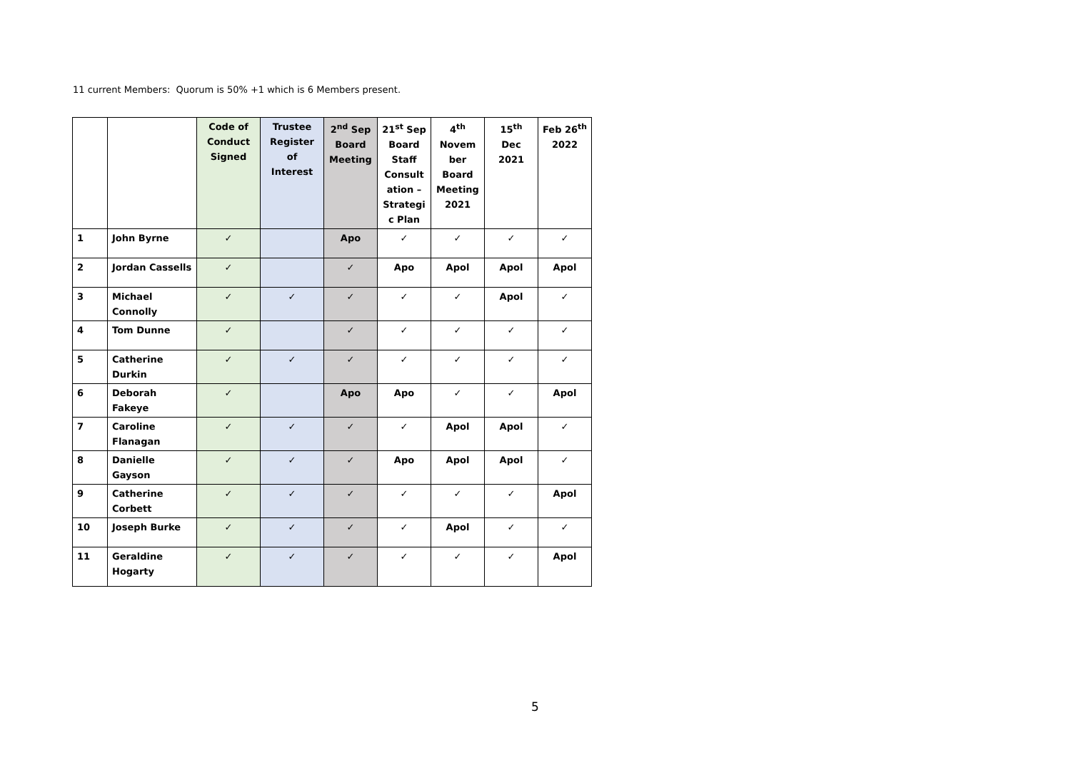11 current Members: Quorum is 50% +1 which is 6 Members present.
| | | Code of Conduct Signed | Trustee Register of Interest | 2<sup>nd</sup> Sep Board Meeting | 21<sup>st</sup> Sep Board Staff Consult ation – Strategi c Plan | 4<sup>th</sup> Novem ber Board Meeting 2021 | 15<sup>th</sup> Dec 2021 | Feb 26<sup>th</sup> 2022 |
| --- | --- | --- | --- | --- | --- | --- | --- | --- |
| 1 | John Byrne | ✓ | | Apo | ✓ | ✓ | ✓ | ✓ |
| 2 | Jordan Cassells | ✓ | | ✓ | Apo | Apol | Apol | Apol |
| 3 | Michael Connolly | ✓ | ✓ | ✓ | ✓ | ✓ | Apol | ✓ |
| 4 | Tom Dunne | ✓ | | ✓ | ✓ | ✓ | ✓ | ✓ |
| 5 | Catherine Durkin | ✓ | ✓ | ✓ | ✓ | ✓ | ✓ | ✓ |
| 6 | Deborah Fakeye | ✓ | | Apo | Apo | ✓ | ✓ | Apol |
| 7 | Caroline Flanagan | ✓ | ✓ | ✓ | ✓ | Apol | Apol | ✓ |
| 8 | Danielle Gayson | ✓ | ✓ | ✓ | Apo | Apol | Apol | ✓ |
| 9 | Catherine Corbett | ✓ | ✓ | ✓ | ✓ | ✓ | ✓ | Apol |
| 10 | Joseph Burke | ✓ | ✓ | ✓ | ✓ | Apol | ✓ | ✓ |
| 11 | Geraldine Hogarty | ✓ | ✓ | ✓ | ✓ | ✓ | ✓ | Apol |
5